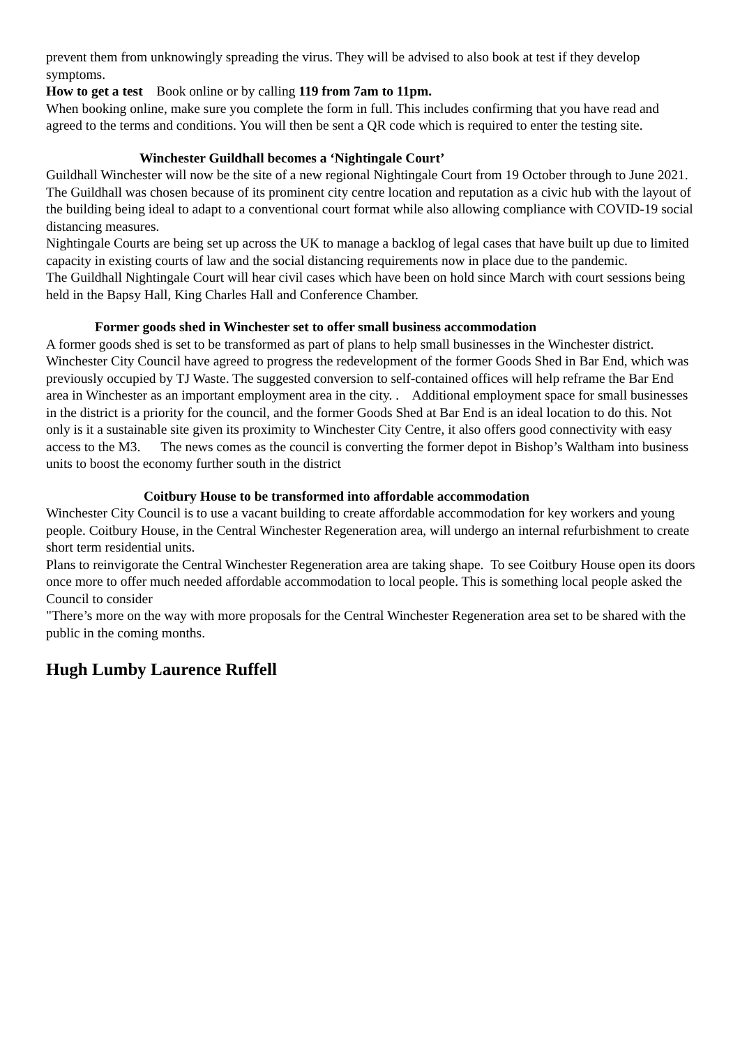prevent them from unknowingly spreading the virus. They will be advised to also book at test if they develop symptoms.
How to get a test Book online or by calling 119 from 7am to 11pm.
When booking online, make sure you complete the form in full. This includes confirming that you have read and agreed to the terms and conditions. You will then be sent a QR code which is required to enter the testing site.
Winchester Guildhall becomes a ‘Nightingale Court’
Guildhall Winchester will now be the site of a new regional Nightingale Court from 19 October through to June 2021.
The Guildhall was chosen because of its prominent city centre location and reputation as a civic hub with the layout of the building being ideal to adapt to a conventional court format while also allowing compliance with COVID-19 social distancing measures.
Nightingale Courts are being set up across the UK to manage a backlog of legal cases that have built up due to limited capacity in existing courts of law and the social distancing requirements now in place due to the pandemic.
The Guildhall Nightingale Court will hear civil cases which have been on hold since March with court sessions being held in the Bapsy Hall, King Charles Hall and Conference Chamber.
Former goods shed in Winchester set to offer small business accommodation
A former goods shed is set to be transformed as part of plans to help small businesses in the Winchester district.
Winchester City Council have agreed to progress the redevelopment of the former Goods Shed in Bar End, which was previously occupied by TJ Waste. The suggested conversion to self-contained offices will help reframe the Bar End area in Winchester as an important employment area in the city. . Additional employment space for small businesses in the district is a priority for the council, and the former Goods Shed at Bar End is an ideal location to do this. Not only is it a sustainable site given its proximity to Winchester City Centre, it also offers good connectivity with easy access to the M3. The news comes as the council is converting the former depot in Bishop’s Waltham into business units to boost the economy further south in the district
Coitbury House to be transformed into affordable accommodation
Winchester City Council is to use a vacant building to create affordable accommodation for key workers and young people. Coitbury House, in the Central Winchester Regeneration area, will undergo an internal refurbishment to create short term residential units.
Plans to reinvigorate the Central Winchester Regeneration area are taking shape. To see Coitbury House open its doors once more to offer much needed affordable accommodation to local people. This is something local people asked the Council to consider
"There’s more on the way with more proposals for the Central Winchester Regeneration area set to be shared with the public in the coming months.
Hugh Lumby Laurence Ruffell